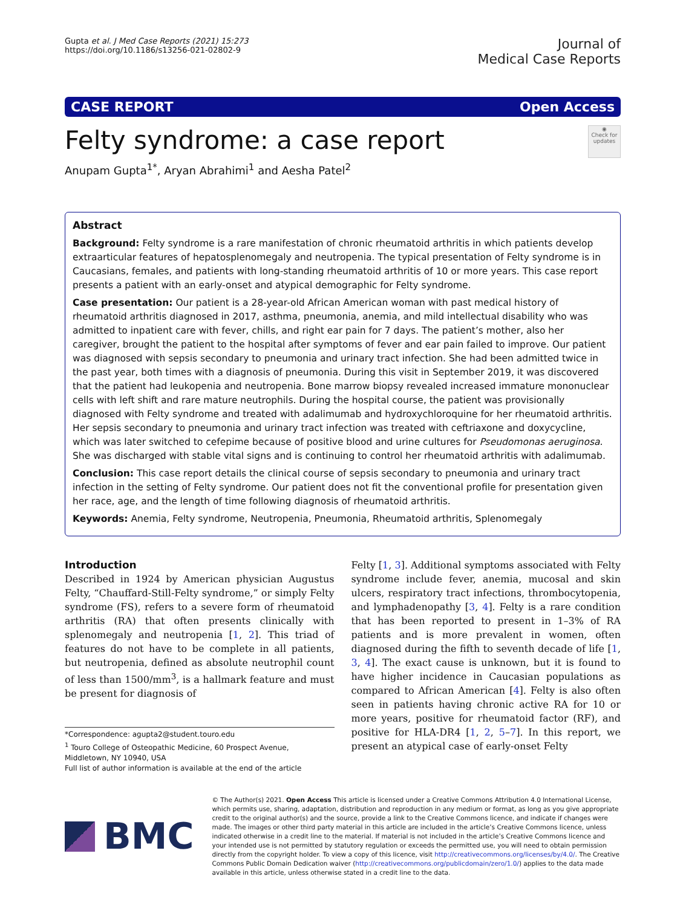Gupta et al. J Med Case Reports (2021) 15:273
https://doi.org/10.1186/s13256-021-02802-9
Journal of
Medical Case Reports
CASE REPORT Open Access
Felty syndrome: a case report ◉
Check for updates
Anupam Gupta<sup>1*</sup>, Aryan Abrahimi<sup>1</sup> and Aesha Patel<sup>2</sup>
Abstract
Background: Felty syndrome is a rare manifestation of chronic rheumatoid arthritis in which patients develop extraarticular features of hepatosplenomegaly and neutropenia. The typical presentation of Felty syndrome is in Caucasians, females, and patients with long-standing rheumatoid arthritis of 10 or more years. This case report presents a patient with an early-onset and atypical demographic for Felty syndrome.
Case presentation: Our patient is a 28-year-old African American woman with past medical history of rheumatoid arthritis diagnosed in 2017, asthma, pneumonia, anemia, and mild intellectual disability who was admitted to inpatient care with fever, chills, and right ear pain for 7 days. The patient’s mother, also her caregiver, brought the patient to the hospital after symptoms of fever and ear pain failed to improve. Our patient was diagnosed with sepsis secondary to pneumonia and urinary tract infection. She had been admitted twice in the past year, both times with a diagnosis of pneumonia. During this visit in September 2019, it was discovered that the patient had leukopenia and neutropenia. Bone marrow biopsy revealed increased immature mononuclear cells with left shift and rare mature neutrophils. During the hospital course, the patient was provisionally diagnosed with Felty syndrome and treated with adalimumab and hydroxychloroquine for her rheumatoid arthritis. Her sepsis secondary to pneumonia and urinary tract infection was treated with ceftriaxone and doxycycline, which was later switched to cefepime because of positive blood and urine cultures for Pseudomonas aeruginosa. She was discharged with stable vital signs and is continuing to control her rheumatoid arthritis with adalimumab.
Conclusion: This case report details the clinical course of sepsis secondary to pneumonia and urinary tract infection in the setting of Felty syndrome. Our patient does not fit the conventional profile for presentation given her race, age, and the length of time following diagnosis of rheumatoid arthritis.
Keywords: Anemia, Felty syndrome, Neutropenia, Pneumonia, Rheumatoid arthritis, Splenomegaly
Introduction
Described in 1924 by American physician Augustus Felty, “Chauffard-Still-Felty syndrome,” or simply Felty syndrome (FS), refers to a severe form of rheumatoid arthritis (RA) that often presents clinically with splenomegaly and neutropenia [1, 2]. This triad of features do not have to be complete in all patients, but neutropenia, defined as absolute neutrophil count of less than 1500/mm<sup>3</sup>, is a hallmark feature and must be present for diagnosis of
*Correspondence: agupta2@student.touro.edu
<sup>1</sup> Touro College of Osteopathic Medicine, 60 Prospect Avenue, Middletown, NY 10940, USA
Full list of author information is available at the end of the article
Felty [1, 3]. Additional symptoms associated with Felty syndrome include fever, anemia, mucosal and skin ulcers, respiratory tract infections, thrombocytopenia, and lymphadenopathy [3, 4]. Felty is a rare condition that has been reported to present in 1–3% of RA patients and is more prevalent in women, often diagnosed during the fifth to seventh decade of life [1, 3, 4]. The exact cause is unknown, but it is found to have higher incidence in Caucasian populations as compared to African American [4]. Felty is also often seen in patients having chronic active RA for 10 or more years, positive for rheumatoid factor (RF), and positive for HLA-DR4 [1, 2, 5–7]. In this report, we present an atypical case of early-onset Felty
BMC
© The Author(s) 2021. Open Access This article is licensed under a Creative Commons Attribution 4.0 International License, which permits use, sharing, adaptation, distribution and reproduction in any medium or format, as long as you give appropriate credit to the original author(s) and the source, provide a link to the Creative Commons licence, and indicate if changes were made. The images or other third party material in this article are included in the article’s Creative Commons licence, unless indicated otherwise in a credit line to the material. If material is not included in the article’s Creative Commons licence and your intended use is not permitted by statutory regulation or exceeds the permitted use, you will need to obtain permission directly from the copyright holder. To view a copy of this licence, visit http://creativecommons.org/licenses/by/4.0/. The Creative Commons Public Domain Dedication waiver (http://creativecommons.org/publicdomain/zero/1.0/) applies to the data made available in this article, unless otherwise stated in a credit line to the data.